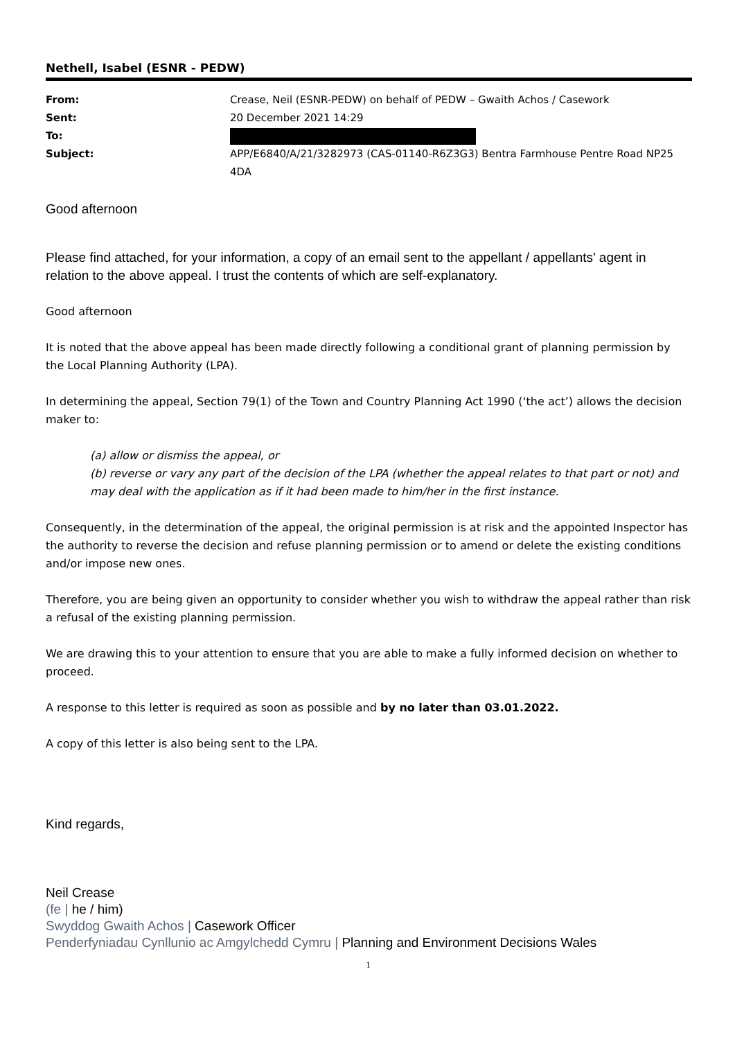Nethell, Isabel (ESNR - PEDW)
From:
Crease, Neil (ESNR-PEDW) on behalf of PEDW – Gwaith Achos / Casework
Sent:
20 December 2021 14:29
To:
Subject:
APP/E6840/A/21/3282973 (CAS-01140-R6Z3G3) Bentra Farmhouse Pentre Road NP25 4DA
Good afternoon
Please find attached, for your information, a copy of an email sent to the appellant / appellants’ agent in relation to the above appeal. I trust the contents of which are self-explanatory.
Good afternoon
It is noted that the above appeal has been made directly following a conditional grant of planning permission by the Local Planning Authority (LPA).
In determining the appeal, Section 79(1) of the Town and Country Planning Act 1990 (‘the act’) allows the decision maker to:
(a) allow or dismiss the appeal, or
(b) reverse or vary any part of the decision of the LPA (whether the appeal relates to that part or not) and may deal with the application as if it had been made to him/her in the first instance.
Consequently, in the determination of the appeal, the original permission is at risk and the appointed Inspector has the authority to reverse the decision and refuse planning permission or to amend or delete the existing conditions and/or impose new ones.
Therefore, you are being given an opportunity to consider whether you wish to withdraw the appeal rather than risk a refusal of the existing planning permission.
We are drawing this to your attention to ensure that you are able to make a fully informed decision on whether to proceed.
A response to this letter is required as soon as possible and by no later than 03.01.2022.
A copy of this letter is also being sent to the LPA.
Kind regards,
Neil Crease
(fe | he / him)
Swyddog Gwaith Achos | Casework Officer
Penderfyniadau Cynllunio ac Amgylchedd Cymru | Planning and Environment Decisions Wales
1